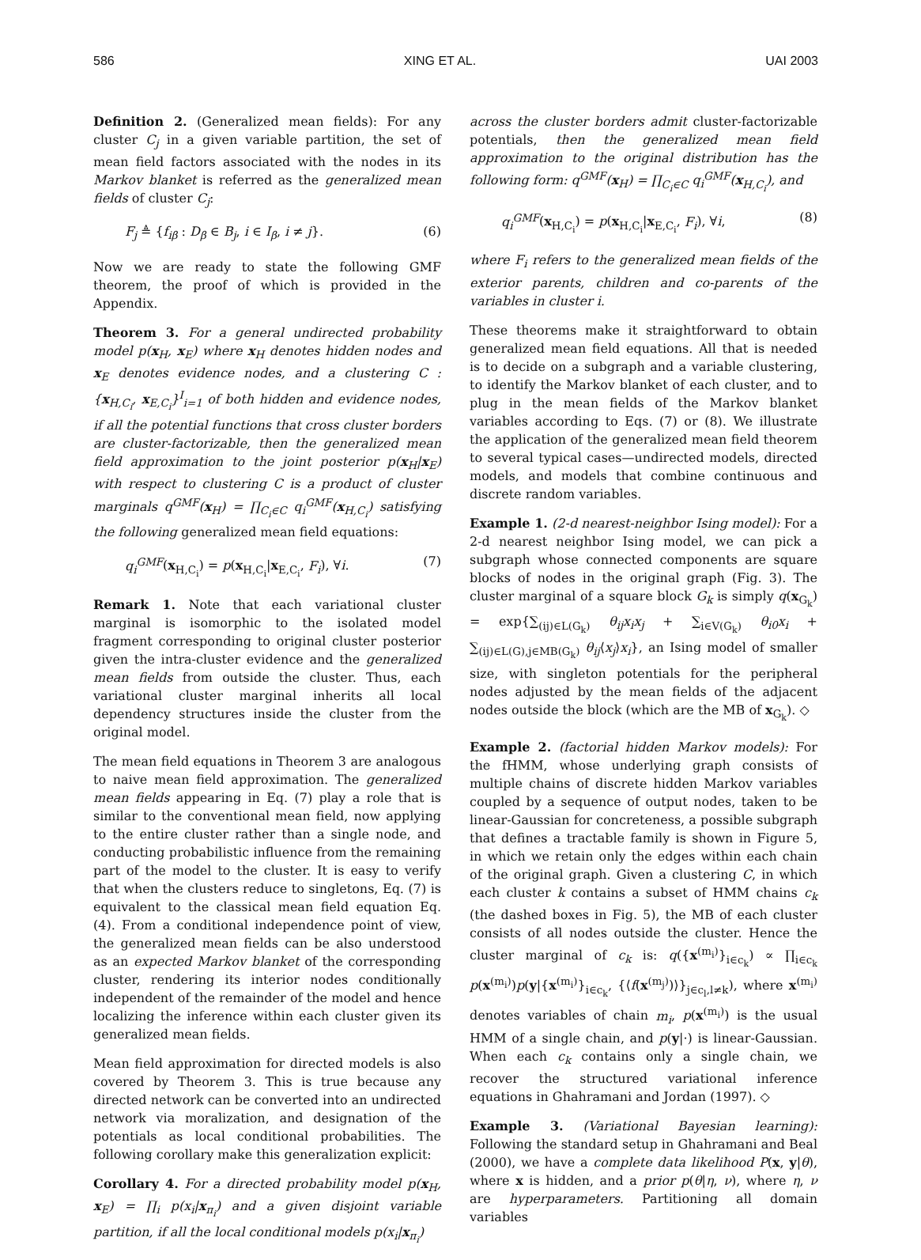586 XING ET AL. UAI 2003
Definition 2. (Generalized mean fields): For any cluster C<sub>j</sub> in a given variable partition, the set of mean field factors associated with the nodes in its Markov blanket is referred as the generalized mean fields of cluster C<sub>j</sub>:
F<sub>j</sub> ≜ {f<sub>iβ</sub> : D<sub>β</sub> ∈ B<sub>j</sub>, i ∈ I<sub>β</sub>, i ≠ j}. (6)
Now we are ready to state the following GMF theorem, the proof of which is provided in the Appendix.
Theorem 3. For a general undirected probability model p(x<sub>H</sub>, x<sub>E</sub>) where x<sub>H</sub> denotes hidden nodes and x<sub>E</sub> denotes evidence nodes, and a clustering C : {x<sub>H,C<sub>i</sub></sub>, x<sub>E,C<sub>i</sub></sub>}<sup>I</sup><sub>i=1</sub> of both hidden and evidence nodes, if all the potential functions that cross cluster borders are cluster-factorizable, then the generalized mean field approximation to the joint posterior p(x<sub>H</sub>|x<sub>E</sub>) with respect to clustering C is a product of cluster marginals q<sup>GMF</sup>(x<sub>H</sub>) = ∏<sub>C<sub>i</sub>∈C</sub> q<sub>i</sub><sup>GMF</sup>(x<sub>H,C<sub>i</sub></sub>) satisfying the following generalized mean field equations:
q<sub>i</sub><sup>GMF</sup>(x<sub>H,C<sub>i</sub></sub>) = p(x<sub>H,C<sub>i</sub></sub>|x<sub>E,C<sub>i</sub></sub>, F<sub>i</sub>), ∀i. (7)
Remark 1. Note that each variational cluster marginal is isomorphic to the isolated model fragment corresponding to original cluster posterior given the intra-cluster evidence and the generalized mean fields from outside the cluster. Thus, each variational cluster marginal inherits all local dependency structures inside the cluster from the original model.
The mean field equations in Theorem 3 are analogous to naive mean field approximation. The generalized mean fields appearing in Eq. (7) play a role that is similar to the conventional mean field, now applying to the entire cluster rather than a single node, and conducting probabilistic influence from the remaining part of the model to the cluster. It is easy to verify that when the clusters reduce to singletons, Eq. (7) is equivalent to the classical mean field equation Eq. (4). From a conditional independence point of view, the generalized mean fields can be also understood as an expected Markov blanket of the corresponding cluster, rendering its interior nodes conditionally independent of the remainder of the model and hence localizing the inference within each cluster given its generalized mean fields.
Mean field approximation for directed models is also covered by Theorem 3. This is true because any directed network can be converted into an undirected network via moralization, and designation of the potentials as local conditional probabilities. The following corollary make this generalization explicit:
Corollary 4. For a directed probability model p(x<sub>H</sub>, x<sub>E</sub>) = ∏<sub>i</sub> p(x<sub>i</sub>|x<sub>π<sub>i</sub></sub>) and a given disjoint variable partition, if all the local conditional models p(x<sub>i</sub>|x<sub>π<sub>i</sub></sub>)
across the cluster borders admit cluster-factorizable potentials, then the generalized mean field approximation to the original distribution has the following form: q<sup>GMF</sup>(x<sub>H</sub>) = ∏<sub>C<sub>i</sub>∈C</sub> q<sub>i</sub><sup>GMF</sup>(x<sub>H,C<sub>i</sub></sub>), and
q<sub>i</sub><sup>GMF</sup>(x<sub>H,C<sub>i</sub></sub>) = p(x<sub>H,C<sub>i</sub></sub>|x<sub>E,C<sub>i</sub></sub>, F<sub>i</sub>), ∀i, (8)
where F<sub>i</sub> refers to the generalized mean fields of the exterior parents, children and co-parents of the variables in cluster i.
These theorems make it straightforward to obtain generalized mean field equations. All that is needed is to decide on a subgraph and a variable clustering, to identify the Markov blanket of each cluster, and to plug in the mean fields of the Markov blanket variables according to Eqs. (7) or (8). We illustrate the application of the generalized mean field theorem to several typical cases—undirected models, directed models, and models that combine continuous and discrete random variables.
Example 1. (2-d nearest-neighbor Ising model): For a 2-d nearest neighbor Ising model, we can pick a subgraph whose connected components are square blocks of nodes in the original graph (Fig. 3). The cluster marginal of a square block G<sub>k</sub> is simply q(x<sub>G<sub>k</sub></sub>) = exp{∑<sub>(ij)∈L(G<sub>k</sub>)</sub> θ<sub>ij</sub>x<sub>i</sub>x<sub>j</sub> + ∑<sub>i∈V(G<sub>k</sub>)</sub> θ<sub>i0</sub>x<sub>i</sub> + ∑<sub>(ij)∈L(G),j∈MB(G<sub>k</sub>)</sub> θ<sub>ij</sub>⟨x<sub>j</sub>⟩x<sub>i</sub>}, an Ising model of smaller size, with singleton potentials for the peripheral nodes adjusted by the mean fields of the adjacent nodes outside the block (which are the MB of x<sub>G<sub>k</sub></sub>). ◇
Example 2. (factorial hidden Markov models): For the fHMM, whose underlying graph consists of multiple chains of discrete hidden Markov variables coupled by a sequence of output nodes, taken to be linear-Gaussian for concreteness, a possible subgraph that defines a tractable family is shown in Figure 5, in which we retain only the edges within each chain of the original graph. Given a clustering C, in which each cluster k contains a subset of HMM chains c<sub>k</sub> (the dashed boxes in Fig. 5), the MB of each cluster consists of all nodes outside the cluster. Hence the cluster marginal of c<sub>k</sub> is: q({x<sup>(m<sub>i</sub>)</sup>}<sub>i∈c<sub>k</sub></sub>) ∝ ∏<sub>i∈c<sub>k</sub></sub> p(x<sup>(m<sub>i</sub>)</sup>)p(y|{x<sup>(m<sub>i</sub>)</sup>}<sub>i∈c<sub>k</sub></sub>, {⟨f(x<sup>(m<sub>j</sub>)</sup>)⟩}<sub>j∈c<sub>l</sub>,l≠k</sub>), where x<sup>(m<sub>i</sub>)</sup> denotes variables of chain m<sub>i</sub>, p(x<sup>(m<sub>i</sub>)</sup>) is the usual HMM of a single chain, and p(y|·) is linear-Gaussian. When each c<sub>k</sub> contains only a single chain, we recover the structured variational inference equations in Ghahramani and Jordan (1997). ◇
Example 3. (Variational Bayesian learning): Following the standard setup in Ghahramani and Beal (2000), we have a complete data likelihood P(x, y|θ), where x is hidden, and a prior p(θ|η, ν), where η, ν are hyperparameters. Partitioning all domain variables